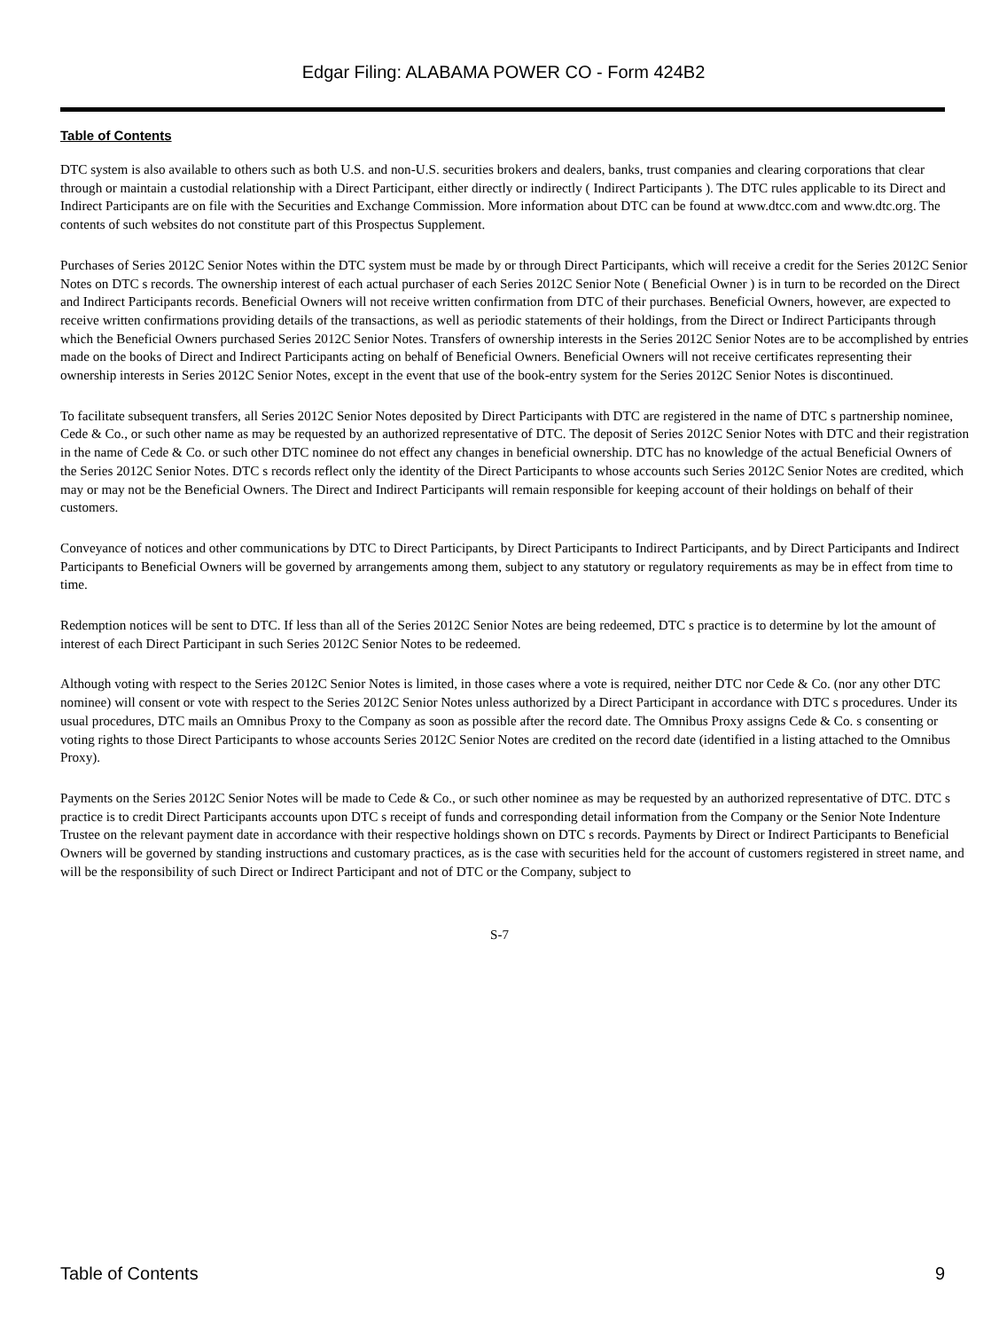Edgar Filing: ALABAMA POWER CO - Form 424B2
Table of Contents
DTC system is also available to others such as both U.S. and non-U.S. securities brokers and dealers, banks, trust companies and clearing corporations that clear through or maintain a custodial relationship with a Direct Participant, either directly or indirectly ( Indirect Participants ). The DTC rules applicable to its Direct and Indirect Participants are on file with the Securities and Exchange Commission. More information about DTC can be found at www.dtcc.com and www.dtc.org. The contents of such websites do not constitute part of this Prospectus Supplement.
Purchases of Series 2012C Senior Notes within the DTC system must be made by or through Direct Participants, which will receive a credit for the Series 2012C Senior Notes on DTC s records. The ownership interest of each actual purchaser of each Series 2012C Senior Note ( Beneficial Owner ) is in turn to be recorded on the Direct and Indirect Participants records. Beneficial Owners will not receive written confirmation from DTC of their purchases. Beneficial Owners, however, are expected to receive written confirmations providing details of the transactions, as well as periodic statements of their holdings, from the Direct or Indirect Participants through which the Beneficial Owners purchased Series 2012C Senior Notes. Transfers of ownership interests in the Series 2012C Senior Notes are to be accomplished by entries made on the books of Direct and Indirect Participants acting on behalf of Beneficial Owners. Beneficial Owners will not receive certificates representing their ownership interests in Series 2012C Senior Notes, except in the event that use of the book-entry system for the Series 2012C Senior Notes is discontinued.
To facilitate subsequent transfers, all Series 2012C Senior Notes deposited by Direct Participants with DTC are registered in the name of DTC s partnership nominee, Cede & Co., or such other name as may be requested by an authorized representative of DTC. The deposit of Series 2012C Senior Notes with DTC and their registration in the name of Cede & Co. or such other DTC nominee do not effect any changes in beneficial ownership. DTC has no knowledge of the actual Beneficial Owners of the Series 2012C Senior Notes. DTC s records reflect only the identity of the Direct Participants to whose accounts such Series 2012C Senior Notes are credited, which may or may not be the Beneficial Owners. The Direct and Indirect Participants will remain responsible for keeping account of their holdings on behalf of their customers.
Conveyance of notices and other communications by DTC to Direct Participants, by Direct Participants to Indirect Participants, and by Direct Participants and Indirect Participants to Beneficial Owners will be governed by arrangements among them, subject to any statutory or regulatory requirements as may be in effect from time to time.
Redemption notices will be sent to DTC. If less than all of the Series 2012C Senior Notes are being redeemed, DTC s practice is to determine by lot the amount of interest of each Direct Participant in such Series 2012C Senior Notes to be redeemed.
Although voting with respect to the Series 2012C Senior Notes is limited, in those cases where a vote is required, neither DTC nor Cede & Co. (nor any other DTC nominee) will consent or vote with respect to the Series 2012C Senior Notes unless authorized by a Direct Participant in accordance with DTC s procedures. Under its usual procedures, DTC mails an Omnibus Proxy to the Company as soon as possible after the record date. The Omnibus Proxy assigns Cede & Co. s consenting or voting rights to those Direct Participants to whose accounts Series 2012C Senior Notes are credited on the record date (identified in a listing attached to the Omnibus Proxy).
Payments on the Series 2012C Senior Notes will be made to Cede & Co., or such other nominee as may be requested by an authorized representative of DTC. DTC s practice is to credit Direct Participants accounts upon DTC s receipt of funds and corresponding detail information from the Company or the Senior Note Indenture Trustee on the relevant payment date in accordance with their respective holdings shown on DTC s records. Payments by Direct or Indirect Participants to Beneficial Owners will be governed by standing instructions and customary practices, as is the case with securities held for the account of customers registered in street name, and will be the responsibility of such Direct or Indirect Participant and not of DTC or the Company, subject to
S-7
Table of Contents 9